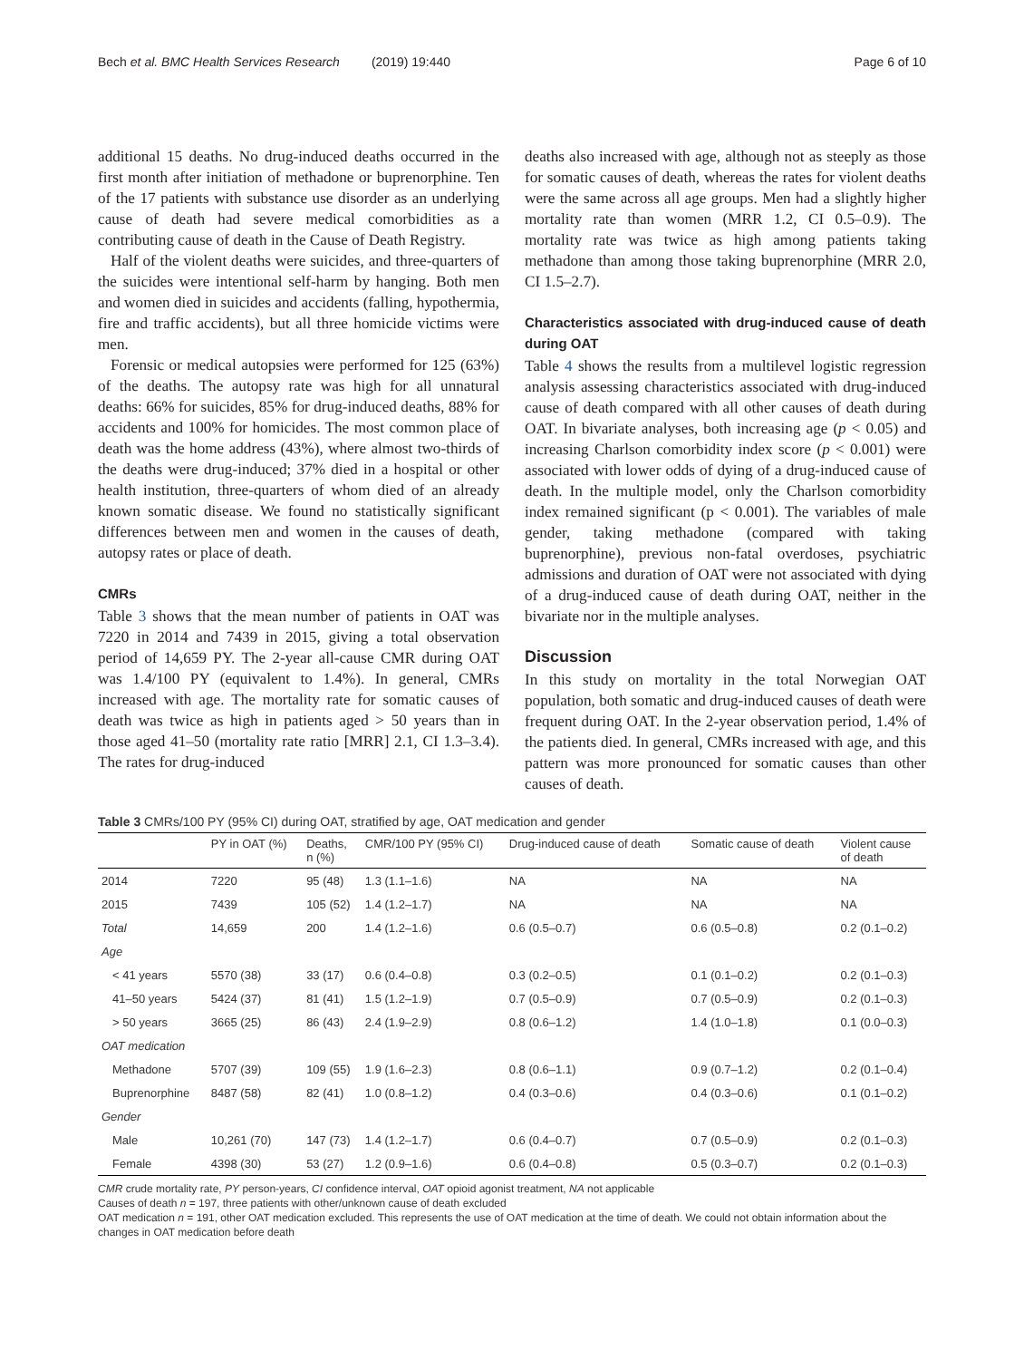Bech et al. BMC Health Services Research (2019) 19:440 Page 6 of 10
additional 15 deaths. No drug-induced deaths occurred in the first month after initiation of methadone or buprenorphine. Ten of the 17 patients with substance use disorder as an underlying cause of death had severe medical comorbidities as a contributing cause of death in the Cause of Death Registry.
Half of the violent deaths were suicides, and three-quarters of the suicides were intentional self-harm by hanging. Both men and women died in suicides and accidents (falling, hypothermia, fire and traffic accidents), but all three homicide victims were men.
Forensic or medical autopsies were performed for 125 (63%) of the deaths. The autopsy rate was high for all unnatural deaths: 66% for suicides, 85% for drug-induced deaths, 88% for accidents and 100% for homicides. The most common place of death was the home address (43%), where almost two-thirds of the deaths were drug-induced; 37% died in a hospital or other health institution, three-quarters of whom died of an already known somatic disease. We found no statistically significant differences between men and women in the causes of death, autopsy rates or place of death.
CMRs
Table 3 shows that the mean number of patients in OAT was 7220 in 2014 and 7439 in 2015, giving a total observation period of 14,659 PY. The 2-year all-cause CMR during OAT was 1.4/100 PY (equivalent to 1.4%). In general, CMRs increased with age. The mortality rate for somatic causes of death was twice as high in patients aged > 50 years than in those aged 41–50 (mortality rate ratio [MRR] 2.1, CI 1.3–3.4). The rates for drug-induced
deaths also increased with age, although not as steeply as those for somatic causes of death, whereas the rates for violent deaths were the same across all age groups. Men had a slightly higher mortality rate than women (MRR 1.2, CI 0.5–0.9). The mortality rate was twice as high among patients taking methadone than among those taking buprenorphine (MRR 2.0, CI 1.5–2.7).
Characteristics associated with drug-induced cause of death during OAT
Table 4 shows the results from a multilevel logistic regression analysis assessing characteristics associated with drug-induced cause of death compared with all other causes of death during OAT. In bivariate analyses, both increasing age (p < 0.05) and increasing Charlson comorbidity index score (p < 0.001) were associated with lower odds of dying of a drug-induced cause of death. In the multiple model, only the Charlson comorbidity index remained significant (p < 0.001). The variables of male gender, taking methadone (compared with taking buprenorphine), previous non-fatal overdoses, psychiatric admissions and duration of OAT were not associated with dying of a drug-induced cause of death during OAT, neither in the bivariate nor in the multiple analyses.
Discussion
In this study on mortality in the total Norwegian OAT population, both somatic and drug-induced causes of death were frequent during OAT. In the 2-year observation period, 1.4% of the patients died. In general, CMRs increased with age, and this pattern was more pronounced for somatic causes than other causes of death.
Table 3 CMRs/100 PY (95% CI) during OAT, stratified by age, OAT medication and gender
| | PY in OAT (%) | Deaths, n (%) | CMR/100 PY (95% CI) | Drug-induced cause of death | Somatic cause of death | Violent cause of death |
| --- | --- | --- | --- | --- | --- | --- |
| 2014 | 7220 | 95 (48) | 1.3 (1.1–1.6) | NA | NA | NA |
| 2015 | 7439 | 105 (52) | 1.4 (1.2–1.7) | NA | NA | NA |
| Total | 14,659 | 200 | 1.4 (1.2–1.6) | 0.6 (0.5–0.7) | 0.6 (0.5–0.8) | 0.2 (0.1–0.2) |
| Age | | | | | | |
| < 41 years | 5570 (38) | 33 (17) | 0.6 (0.4–0.8) | 0.3 (0.2–0.5) | 0.1 (0.1–0.2) | 0.2 (0.1–0.3) |
| 41–50 years | 5424 (37) | 81 (41) | 1.5 (1.2–1.9) | 0.7 (0.5–0.9) | 0.7 (0.5–0.9) | 0.2 (0.1–0.3) |
| > 50 years | 3665 (25) | 86 (43) | 2.4 (1.9–2.9) | 0.8 (0.6–1.2) | 1.4 (1.0–1.8) | 0.1 (0.0–0.3) |
| OAT medication | | | | | | |
| Methadone | 5707 (39) | 109 (55) | 1.9 (1.6–2.3) | 0.8 (0.6–1.1) | 0.9 (0.7–1.2) | 0.2 (0.1–0.4) |
| Buprenorphine | 8487 (58) | 82 (41) | 1.0 (0.8–1.2) | 0.4 (0.3–0.6) | 0.4 (0.3–0.6) | 0.1 (0.1–0.2) |
| Gender | | | | | | |
| Male | 10,261 (70) | 147 (73) | 1.4 (1.2–1.7) | 0.6 (0.4–0.7) | 0.7 (0.5–0.9) | 0.2 (0.1–0.3) |
| Female | 4398 (30) | 53 (27) | 1.2 (0.9–1.6) | 0.6 (0.4–0.8) | 0.5 (0.3–0.7) | 0.2 (0.1–0.3) |
CMR crude mortality rate, PY person-years, CI confidence interval, OAT opioid agonist treatment, NA not applicable
Causes of death n = 197, three patients with other/unknown cause of death excluded
OAT medication n = 191, other OAT medication excluded. This represents the use of OAT medication at the time of death. We could not obtain information about the changes in OAT medication before death